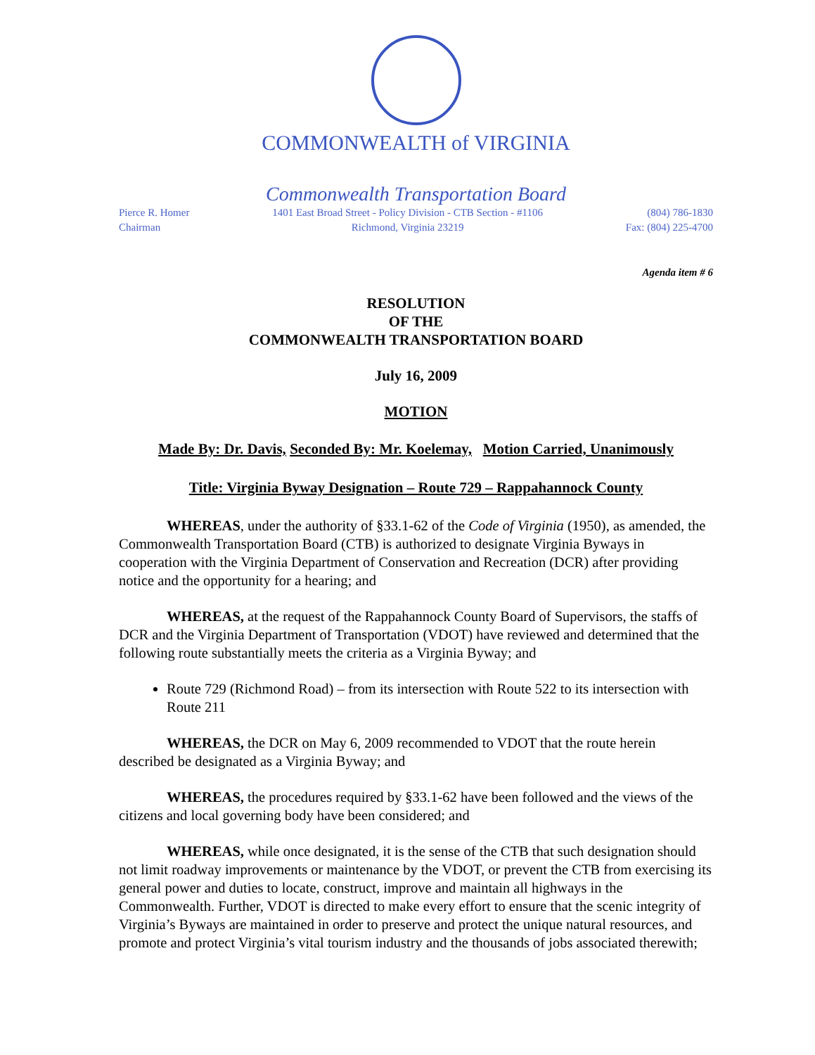COMMONWEALTH of VIRGINIA
Commonwealth Transportation Board
Pierce R. Homer
Chairman
1401 East Broad Street - Policy Division - CTB Section - #1106
Richmond, Virginia 23219
(804) 786-1830
Fax: (804) 225-4700
Agenda item # 6
RESOLUTION
OF THE
COMMONWEALTH TRANSPORTATION BOARD
July 16, 2009
MOTION
Made By: Dr. Davis, Seconded By: Mr. Koelemay, Motion Carried, Unanimously
Title: Virginia Byway Designation – Route 729 – Rappahannock County
WHEREAS, under the authority of §33.1-62 of the Code of Virginia (1950), as amended, the Commonwealth Transportation Board (CTB) is authorized to designate Virginia Byways in cooperation with the Virginia Department of Conservation and Recreation (DCR) after providing notice and the opportunity for a hearing; and
WHEREAS, at the request of the Rappahannock County Board of Supervisors, the staffs of DCR and the Virginia Department of Transportation (VDOT) have reviewed and determined that the following route substantially meets the criteria as a Virginia Byway; and
Route 729 (Richmond Road) – from its intersection with Route 522 to its intersection with Route 211
WHEREAS, the DCR on May 6, 2009 recommended to VDOT that the route herein described be designated as a Virginia Byway; and
WHEREAS, the procedures required by §33.1-62 have been followed and the views of the citizens and local governing body have been considered; and
WHEREAS, while once designated, it is the sense of the CTB that such designation should not limit roadway improvements or maintenance by the VDOT, or prevent the CTB from exercising its general power and duties to locate, construct, improve and maintain all highways in the Commonwealth. Further, VDOT is directed to make every effort to ensure that the scenic integrity of Virginia’s Byways are maintained in order to preserve and protect the unique natural resources, and promote and protect Virginia’s vital tourism industry and the thousands of jobs associated therewith;